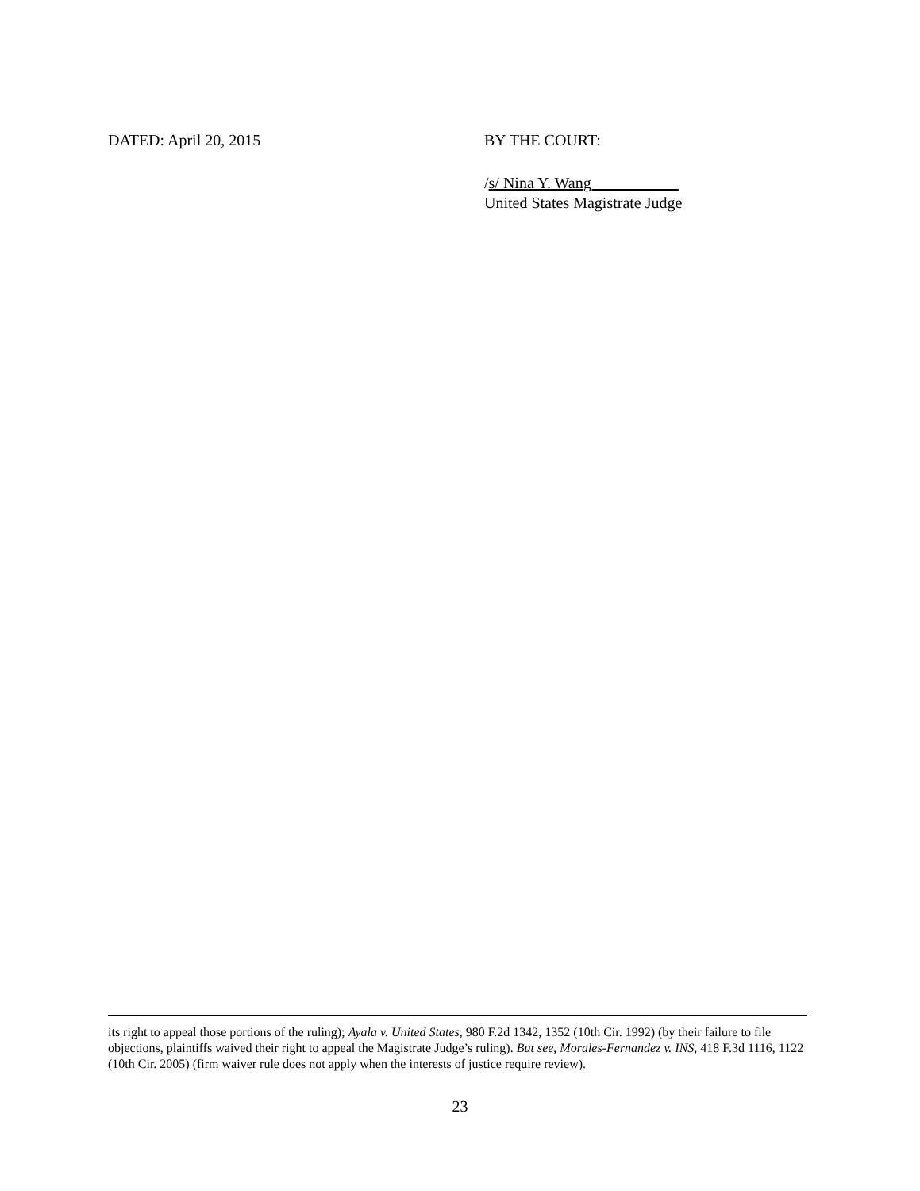DATED: April 20, 2015 BY THE COURT:
/s/ Nina Y. Wang___________
United States Magistrate Judge
its right to appeal those portions of the ruling); Ayala v. United States, 980 F.2d 1342, 1352 (10th Cir. 1992) (by their failure to file objections, plaintiffs waived their right to appeal the Magistrate Judge’s ruling). But see, Morales-Fernandez v. INS, 418 F.3d 1116, 1122 (10th Cir. 2005) (firm waiver rule does not apply when the interests of justice require review).
23